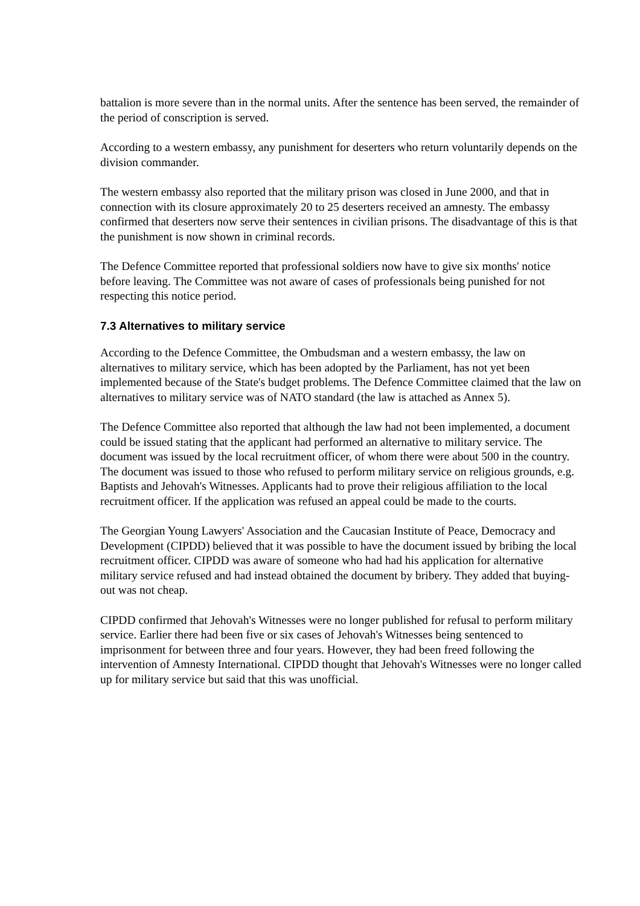battalion is more severe than in the normal units. After the sentence has been served, the remainder of the period of conscription is served.
According to a western embassy, any punishment for deserters who return voluntarily depends on the division commander.
The western embassy also reported that the military prison was closed in June 2000, and that in connection with its closure approximately 20 to 25 deserters received an amnesty. The embassy confirmed that deserters now serve their sentences in civilian prisons. The disadvantage of this is that the punishment is now shown in criminal records.
The Defence Committee reported that professional soldiers now have to give six months' notice before leaving. The Committee was not aware of cases of professionals being punished for not respecting this notice period.
7.3 Alternatives to military service
According to the Defence Committee, the Ombudsman and a western embassy, the law on alternatives to military service, which has been adopted by the Parliament, has not yet been implemented because of the State's budget problems. The Defence Committee claimed that the law on alternatives to military service was of NATO standard (the law is attached as Annex 5).
The Defence Committee also reported that although the law had not been implemented, a document could be issued stating that the applicant had performed an alternative to military service. The document was issued by the local recruitment officer, of whom there were about 500 in the country. The document was issued to those who refused to perform military service on religious grounds, e.g. Baptists and Jehovah's Witnesses. Applicants had to prove their religious affiliation to the local recruitment officer. If the application was refused an appeal could be made to the courts.
The Georgian Young Lawyers' Association and the Caucasian Institute of Peace, Democracy and Development (CIPDD) believed that it was possible to have the document issued by bribing the local recruitment officer. CIPDD was aware of someone who had had his application for alternative military service refused and had instead obtained the document by bribery. They added that buying-out was not cheap.
CIPDD confirmed that Jehovah's Witnesses were no longer published for refusal to perform military service. Earlier there had been five or six cases of Jehovah's Witnesses being sentenced to imprisonment for between three and four years. However, they had been freed following the intervention of Amnesty International. CIPDD thought that Jehovah's Witnesses were no longer called up for military service but said that this was unofficial.